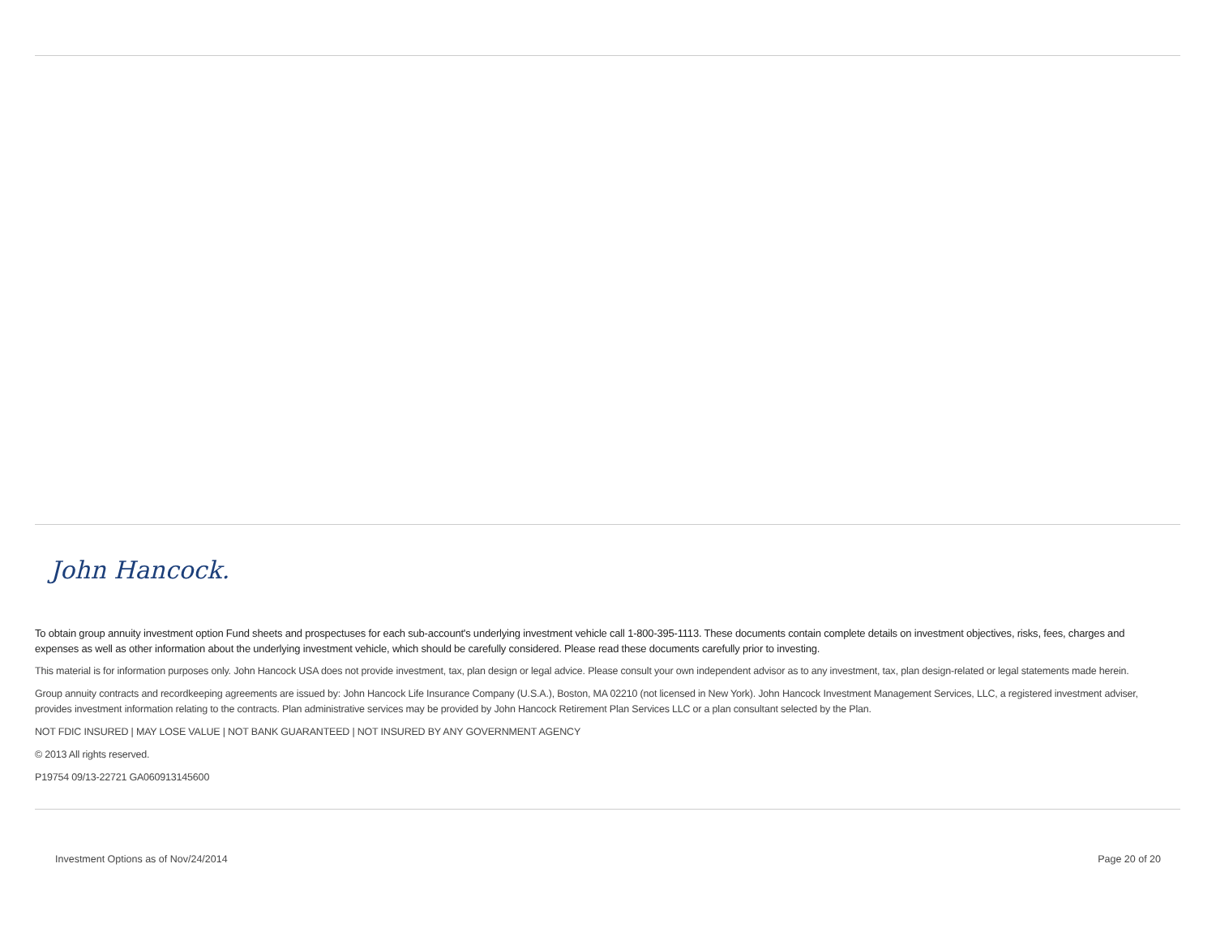John Hancock.
To obtain group annuity investment option Fund sheets and prospectuses for each sub-account's underlying investment vehicle call 1-800-395-1113. These documents contain complete details on investment objectives, risks, fees, charges and expenses as well as other information about the underlying investment vehicle, which should be carefully considered. Please read these documents carefully prior to investing.
This material is for information purposes only. John Hancock USA does not provide investment, tax, plan design or legal advice. Please consult your own independent advisor as to any investment, tax, plan design-related or legal statements made herein.
Group annuity contracts and recordkeeping agreements are issued by: John Hancock Life Insurance Company (U.S.A.), Boston, MA 02210 (not licensed in New York). John Hancock Investment Management Services, LLC, a registered investment adviser, provides investment information relating to the contracts. Plan administrative services may be provided by John Hancock Retirement Plan Services LLC or a plan consultant selected by the Plan.
NOT FDIC INSURED | MAY LOSE VALUE | NOT BANK GUARANTEED | NOT INSURED BY ANY GOVERNMENT AGENCY
© 2013 All rights reserved.
P19754 09/13-22721 GA060913145600
Investment Options as of Nov/24/2014 Page 20 of 20